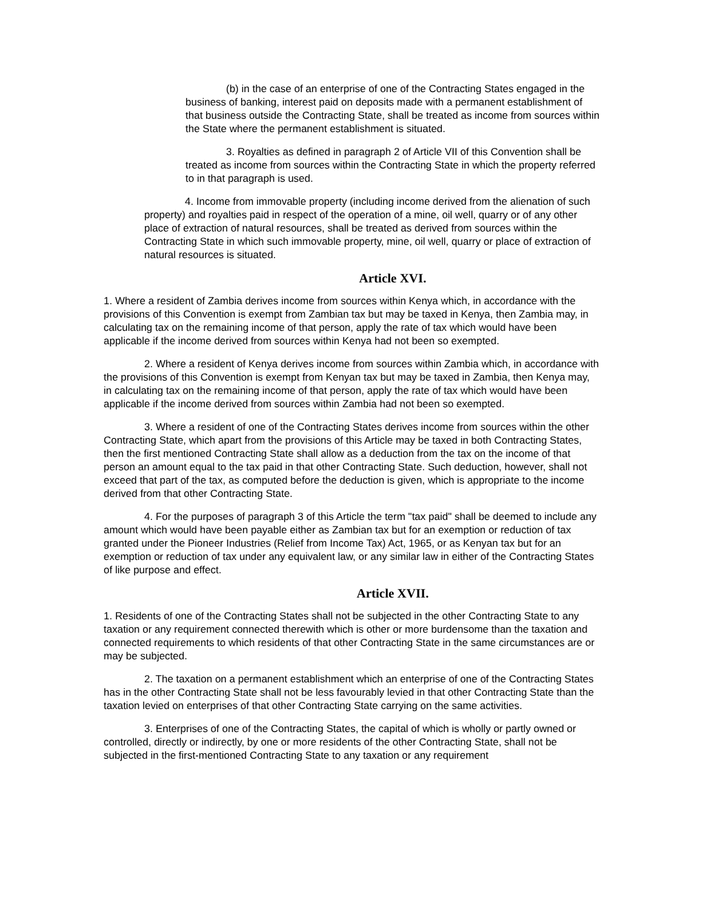(b) in the case of an enterprise of one of the Contracting States engaged in the business of banking, interest paid on deposits made with a permanent establishment of that business outside the Contracting State, shall be treated as income from sources within the State where the permanent establishment is situated.
3. Royalties as defined in paragraph 2 of Article VII of this Convention shall be treated as income from sources within the Contracting State in which the property referred to in that paragraph is used.
4. Income from immovable property (including income derived from the alienation of such property) and royalties paid in respect of the operation of a mine, oil well, quarry or of any other place of extraction of natural resources, shall be treated as derived from sources within the Contracting State in which such immovable property, mine, oil well, quarry or place of extraction of natural resources is situated.
Article XVI.
1. Where a resident of Zambia derives income from sources within Kenya which, in accordance with the provisions of this Convention is exempt from Zambian tax but may be taxed in Kenya, then Zambia may, in calculating tax on the remaining income of that person, apply the rate of tax which would have been applicable if the income derived from sources within Kenya had not been so exempted.
2. Where a resident of Kenya derives income from sources within Zambia which, in accordance with the provisions of this Convention is exempt from Kenyan tax but may be taxed in Zambia, then Kenya may, in calculating tax on the remaining income of that person, apply the rate of tax which would have been applicable if the income derived from sources within Zambia had not been so exempted.
3. Where a resident of one of the Contracting States derives income from sources within the other Contracting State, which apart from the provisions of this Article may be taxed in both Contracting States, then the first mentioned Contracting State shall allow as a deduction from the tax on the income of that person an amount equal to the tax paid in that other Contracting State. Such deduction, however, shall not exceed that part of the tax, as computed before the deduction is given, which is appropriate to the income derived from that other Contracting State.
4. For the purposes of paragraph 3 of this Article the term "tax paid" shall be deemed to include any amount which would have been payable either as Zambian tax but for an exemption or reduction of tax granted under the Pioneer Industries (Relief from Income Tax) Act, 1965, or as Kenyan tax but for an exemption or reduction of tax under any equivalent law, or any similar law in either of the Contracting States of like purpose and effect.
Article XVII.
1. Residents of one of the Contracting States shall not be subjected in the other Contracting State to any taxation or any requirement connected therewith which is other or more burdensome than the taxation and connected requirements to which residents of that other Contracting State in the same circumstances are or may be subjected.
2. The taxation on a permanent establishment which an enterprise of one of the Contracting States has in the other Contracting State shall not be less favourably levied in that other Contracting State than the taxation levied on enterprises of that other Contracting State carrying on the same activities.
3. Enterprises of one of the Contracting States, the capital of which is wholly or partly owned or controlled, directly or indirectly, by one or more residents of the other Contracting State, shall not be subjected in the first-mentioned Contracting State to any taxation or any requirement